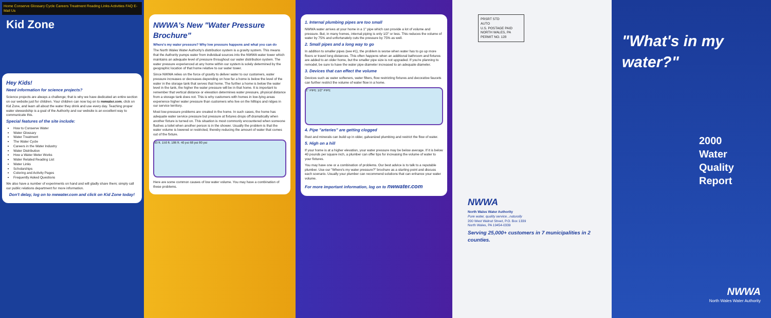Home Conserve Glossary Cycle Careers Treatment Reading Links Activities FAQ E-Mail Us
Kid Zone
Hey Kids!
Need information for science projects?
Science projects are always a challenge; that is why we have dedicated an entire section on our website just for children. Your children can now log on to nwwater.com, click on Kid Zone, and learn all about the water they drink and use every day. Teaching proper water stewardship is a goal of the Authority and our website is an excellent way to communicate this.
Special features of the site include:
How to Conserve Water
Water Glossary
Water Treatment
The Water Cycle
Careers in the Water Industry
Water Distribution
How a Water Meter Works
Water Related Reading List
Water Links
Scholarships
Coloring and Activity Pages
Frequently Asked Questions
We also have a number of experiments on hand and will gladly share them; simply call our public relations department for more information.
Don't delay, log on to nwwater.com and click on Kid Zone today!
NWWA's New "Water Pressure Brochure"
Where's my water pressure? Why low pressure happens and what you can do
The North Wales Water Authority's distribution system is a gravity system. This means that the Authority pumps water from individual sources into the NWWA water tower which maintains an adequate level of pressure throughout our water distribution system. The water pressure experienced at any home within our system is solely determined by the geographic location of that home relative to our water tower.
Since NWWA relies on the force of gravity to deliver water to our customers, water pressure increases or decreases depending on how far a home is below the level of the water in the storage tank that serves that home. The further a home is below the water level in the tank, the higher the water pressure will be in that home. It is important to remember that vertical distance or elevation determines water pressure, physical distance from a storage tank does not. This is why customers with homes in low-lying areas experience higher water pressure than customers who live on the hilltops and ridges in our service territory.
Most low-pressure problems are created in the home. In such cases, the home has adequate water service pressure but pressure at fixtures drops off dramatically when another fixture is turned on. This situation is most commonly encountered when someone flushes a toilet when another person is in the shower. Usually the problem is that the water volume is lowered or restricted, thereby reducing the amount of water that comes out of the fixture.
93 ft. 150 ft. 186 ft. 40 psi 68 psi 80 psi
Here are some common causes of low water volume. You may have a combination of these problems.
1. Internal plumbing pipes are too small
NWWA water arrives at your home in a 1" pipe which can provide a lot of volume and pressure. But, in many homes, internal piping is only 1/2" or less. This reduces the volume of water by 75% and unfortunately cuts the pressure by 75% as well.
2. Small pipes and a long way to go
In addition to smaller pipes (see #1), the problem is worse when water has to go up more floors or travel long distances. This often happens when an additional bathroom and fixtures are added to an older home, but the smaller pipe size is not upgraded. If you're planning to remodel, be sure to have the water pipe diameter increased to an adequate diameter.
3. Devices that can effect the volume
Devices such as water softeners, water filters, flow restricting fixtures and decorative faucets can further restrict the volume of water flow in a home.
1" PIPE 1/2" PIPE
4. Pipe "arteries" are getting clogged
Rust and minerals can build up in older, galvanized plumbing and restrict the flow of water.
5. High on a hill
If your home is at a higher elevation, your water pressure may be below average. If it is below 40 pounds per square inch, a plumber can offer tips for increasing the volume of water to your fixtures.
You may have one or a combination of problems. Our best advice is to talk to a reputable plumber. Use our "Where's my water pressure?" brochure as a starting point and discuss each scenario. Usually your plumber can recommend solutions that can enhance your water volume.
For more important information, log on to nwwater.com
PRSRT STD
AUTO
U.S. POSTAGE PAID
NORTH WALES, PA
PERMIT NO. 128
NWWA
North Wales Water Authority
Pure water, quality service...naturally
200 West Walnut Street, P.O. Box 1339
North Wales, PA 19454-0339
Serving 25,000+ customers in 7 municipalities in 2 counties.
"What's in my water?"
2000
Water
Quality
Report
NWWA
North Wales Water Authority